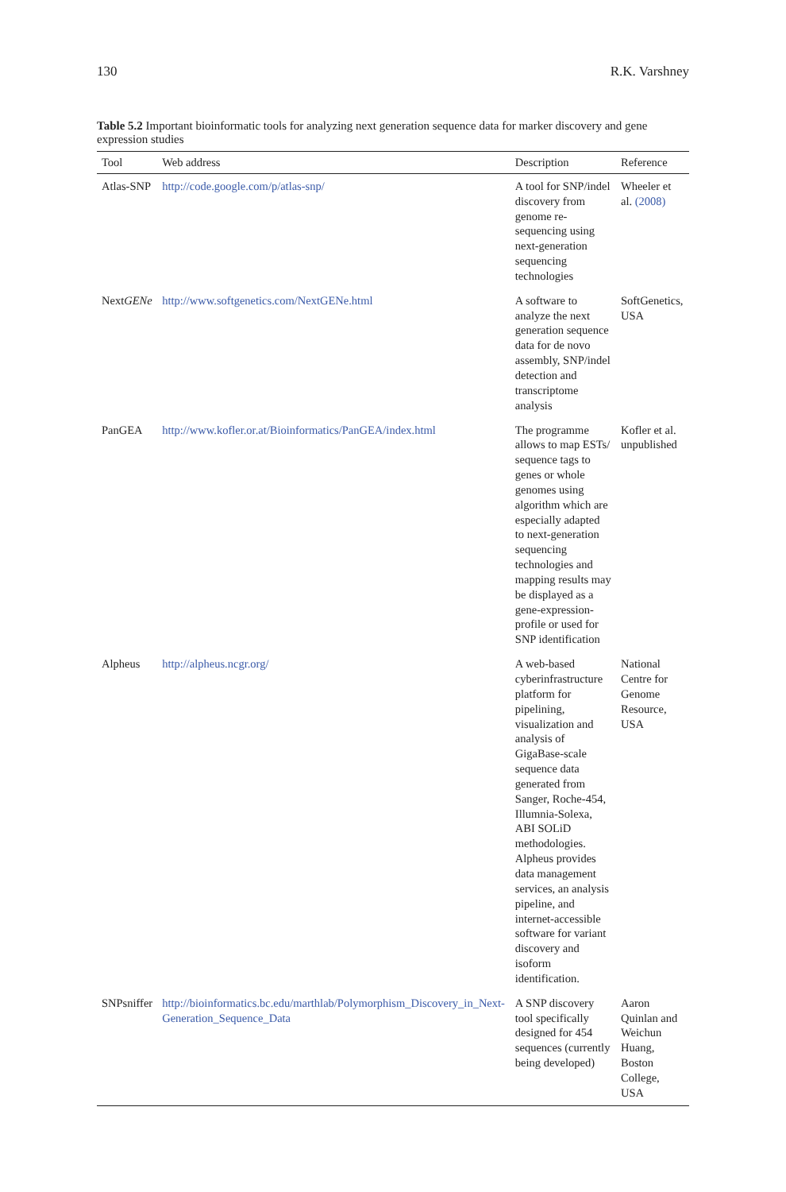130 R.K. Varshney
Table 5.2 Important bioinformatic tools for analyzing next generation sequence data for marker discovery and gene expression studies
| Tool | Web address | Description | Reference |
| --- | --- | --- | --- |
| Atlas-SNP | http://code.google.com/p/atlas-snp/ | A tool for SNP/indel discovery from genome re-sequencing using next-generation sequencing technologies | Wheeler et al. (2008) |
| Next GENe | http://www.softgenetics.com/NextGENe.html | A software to analyze the next generation sequence data for de novo assembly, SNP/indel detection and transcriptome analysis | SoftGenetics, USA |
| PanGEA | http://www.kofler.or.at/Bioinformatics/PanGEA/index.html | The programme allows to map ESTs/ sequence tags to genes or whole genomes using algorithm which are especially adapted to next-generation sequencing technologies and mapping results may be displayed as a gene-expression-profile or used for SNP identification | Kofler et al. unpublished |
| Alpheus | http://alpheus.ncgr.org/ | A web-based cyberinfrastructure platform for pipelining, visualization and analysis of GigaBase-scale sequence data generated from Sanger, Roche-454, Illumnia-Solexa, ABI SOLiD methodologies. Alpheus provides data management services, an analysis pipeline, and internet-accessible software for variant discovery and isoform identification. | National Centre for Genome Resource, USA |
| SNPsniffer | http://bioinformatics.bc.edu/marthlab/Polymorphism_Discovery_in_Next-Generation_Sequence_Data | A SNP discovery tool specifically designed for 454 sequences (currently being developed) | Aaron Quinlan and Weichun Huang, Boston College, USA |